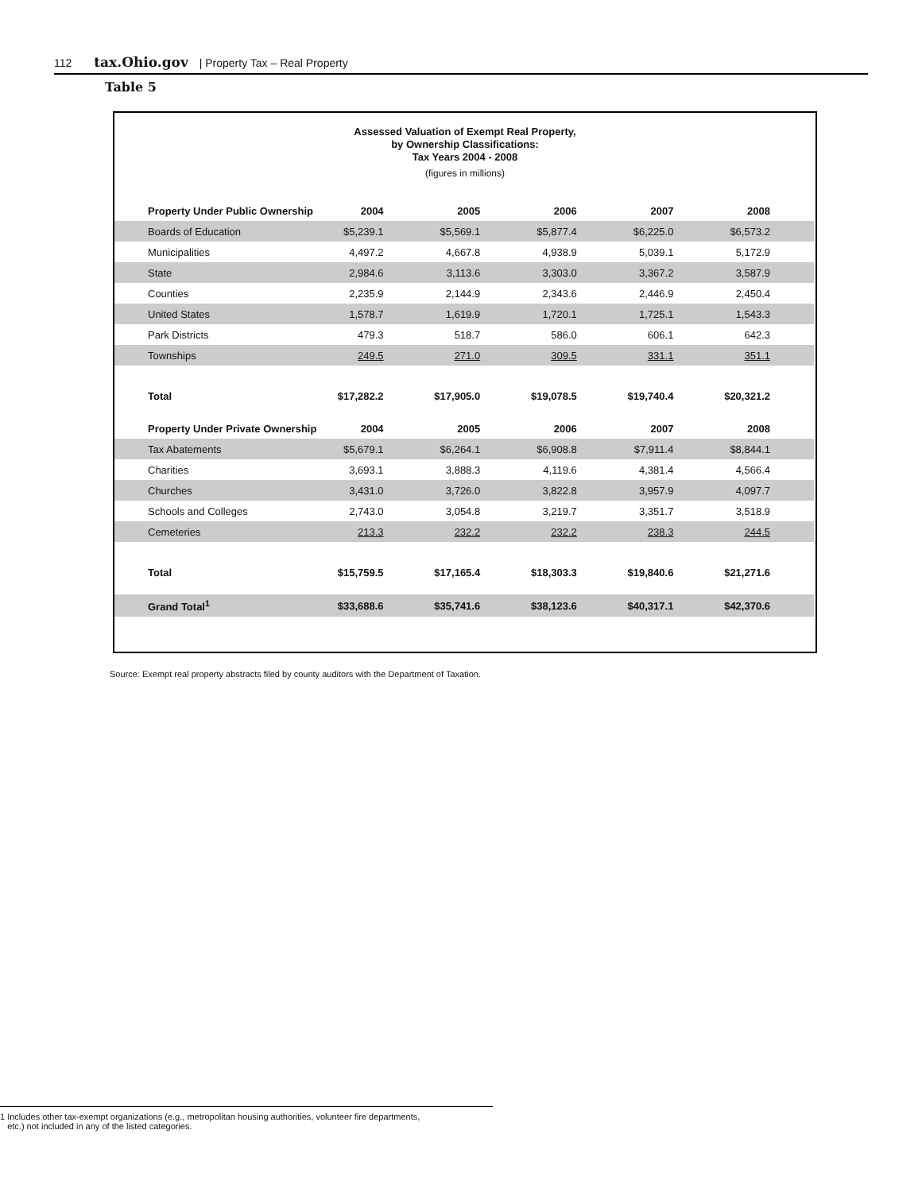112 tax.Ohio.gov | Property Tax – Real Property
Table 5
Assessed Valuation of Exempt Real Property,
by Ownership Classifications:
Tax Years 2004 - 2008
(figures in millions)
| Property Under Public Ownership | 2004 | 2005 | 2006 | 2007 | 2008 |
| --- | --- | --- | --- | --- | --- |
| Boards of Education | $5,239.1 | $5,569.1 | $5,877.4 | $6,225.0 | $6,573.2 |
| Municipalities | 4,497.2 | 4,667.8 | 4,938.9 | 5,039.1 | 5,172.9 |
| State | 2,984.6 | 3,113.6 | 3,303.0 | 3,367.2 | 3,587.9 |
| Counties | 2,235.9 | 2,144.9 | 2,343.6 | 2,446.9 | 2,450.4 |
| United States | 1,578.7 | 1,619.9 | 1,720.1 | 1,725.1 | 1,543.3 |
| Park Districts | 479.3 | 518.7 | 586.0 | 606.1 | 642.3 |
| Townships | 249.5 | 271.0 | 309.5 | 331.1 | 351.1 |
| Total | $17,282.2 | $17,905.0 | $19,078.5 | $19,740.4 | $20,321.2 |
| Property Under Private Ownership | 2004 | 2005 | 2006 | 2007 | 2008 |
| Tax Abatements | $5,679.1 | $6,264.1 | $6,908.8 | $7,911.4 | $8,844.1 |
| Charities | 3,693.1 | 3,888.3 | 4,119.6 | 4,381.4 | 4,566.4 |
| Churches | 3,431.0 | 3,726.0 | 3,822.8 | 3,957.9 | 4,097.7 |
| Schools and Colleges | 2,743.0 | 3,054.8 | 3,219.7 | 3,351.7 | 3,518.9 |
| Cemeteries | 213.3 | 232.2 | 232.2 | 238.3 | 244.5 |
| Total | $15,759.5 | $17,165.4 | $18,303.3 | $19,840.6 | $21,271.6 |
| Grand Total<sup>1</sup> | $33,688.6 | $35,741.6 | $38,123.6 | $40,317.1 | $42,370.6 |
Source: Exempt real property abstracts filed by county auditors with the Department of Taxation.
1 Includes other tax-exempt organizations (e.g., metropolitan housing authorities, volunteer fire departments,
etc.) not included in any of the listed categories.